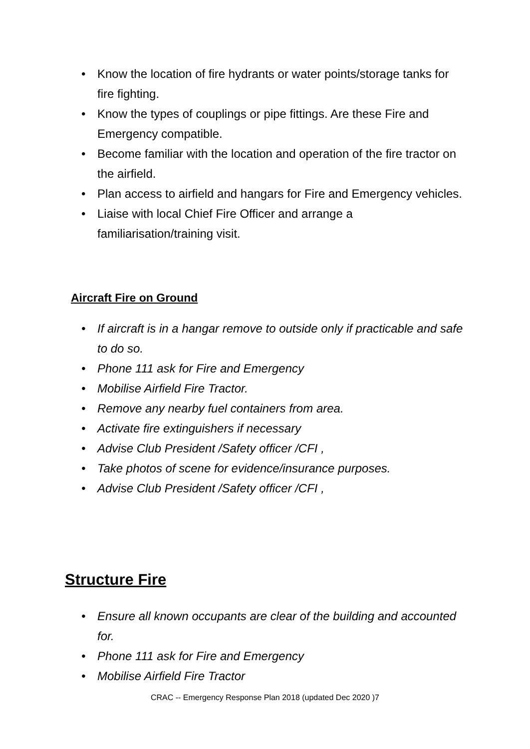• Know the location of fire hydrants or water points/storage tanks for fire fighting.
• Know the types of couplings or pipe fittings. Are these Fire and Emergency compatible.
• Become familiar with the location and operation of the fire tractor on the airfield.
• Plan access to airfield and hangars for Fire and Emergency vehicles.
• Liaise with local Chief Fire Officer and arrange a familiarisation/training visit.
Aircraft Fire on Ground
• If aircraft is in a hangar remove to outside only if practicable and safe to do so.
• Phone 111 ask for Fire and Emergency
• Mobilise Airfield Fire Tractor.
• Remove any nearby fuel containers from area.
• Activate fire extinguishers if necessary
• Advise Club President /Safety officer /CFI ,
• Take photos of scene for evidence/insurance purposes.
• Advise Club President /Safety officer /CFI ,
Structure Fire
• Ensure all known occupants are clear of the building and accounted for.
• Phone 111 ask for Fire and Emergency
• Mobilise Airfield Fire Tractor
CRAC -- Emergency Response Plan 2018 (updated Dec 2020 )7